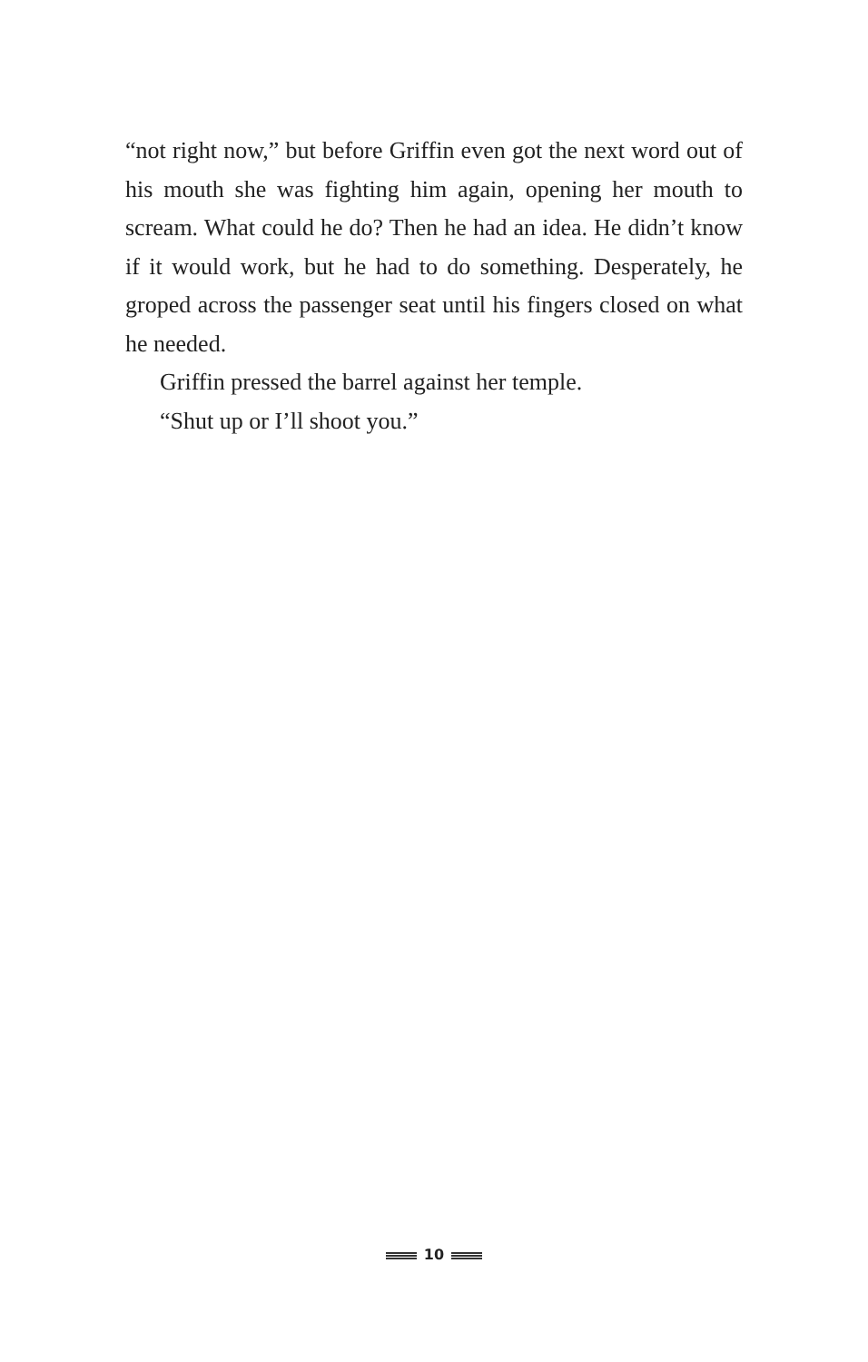“not right now,” but before Griffin even got the next word out of his mouth she was fighting him again, opening her mouth to scream. What could he do? Then he had an idea. He didn’t know if it would work, but he had to do something. Desperately, he groped across the passenger seat until his fingers closed on what he needed.
Griffin pressed the barrel against her temple.
“Shut up or I’ll shoot you.”
10